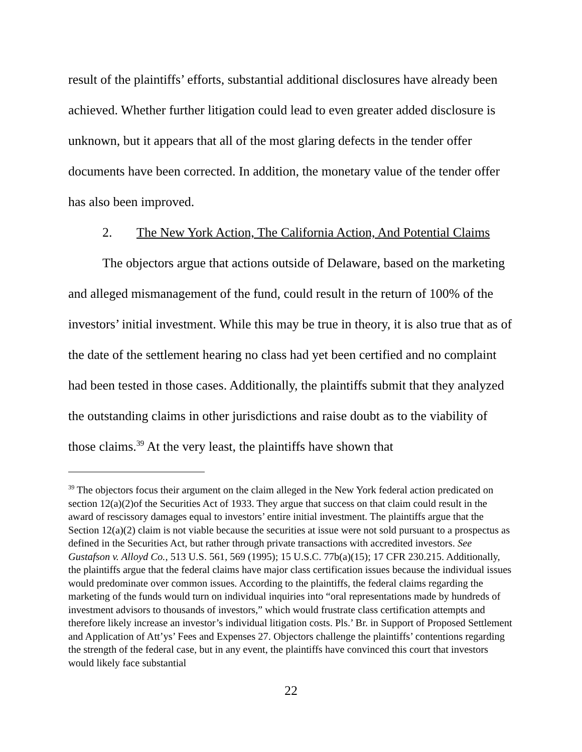result of the plaintiffs’ efforts, substantial additional disclosures have already been achieved. Whether further litigation could lead to even greater added disclosure is unknown, but it appears that all of the most glaring defects in the tender offer documents have been corrected. In addition, the monetary value of the tender offer has also been improved.
2. The New York Action, The California Action, And Potential Claims
The objectors argue that actions outside of Delaware, based on the marketing and alleged mismanagement of the fund, could result in the return of 100% of the investors’ initial investment. While this may be true in theory, it is also true that as of the date of the settlement hearing no class had yet been certified and no complaint had been tested in those cases. Additionally, the plaintiffs submit that they analyzed the outstanding claims in other jurisdictions and raise doubt as to the viability of those claims.<sup>39</sup> At the very least, the plaintiffs have shown that
<sup>39</sup> The objectors focus their argument on the claim alleged in the New York federal action predicated on section 12(a)(2)of the Securities Act of 1933. They argue that success on that claim could result in the award of rescissory damages equal to investors’ entire initial investment. The plaintiffs argue that the Section 12(a)(2) claim is not viable because the securities at issue were not sold pursuant to a prospectus as defined in the Securities Act, but rather through private transactions with accredited investors. See Gustafson v. Alloyd Co., 513 U.S. 561, 569 (1995); 15 U.S.C. 77b(a)(15); 17 CFR 230.215. Additionally, the plaintiffs argue that the federal claims have major class certification issues because the individual issues would predominate over common issues. According to the plaintiffs, the federal claims regarding the marketing of the funds would turn on individual inquiries into “oral representations made by hundreds of investment advisors to thousands of investors,” which would frustrate class certification attempts and therefore likely increase an investor’s individual litigation costs. Pls.’ Br. in Support of Proposed Settlement and Application of Att’ys’ Fees and Expenses 27. Objectors challenge the plaintiffs’ contentions regarding the strength of the federal case, but in any event, the plaintiffs have convinced this court that investors would likely face substantial
22